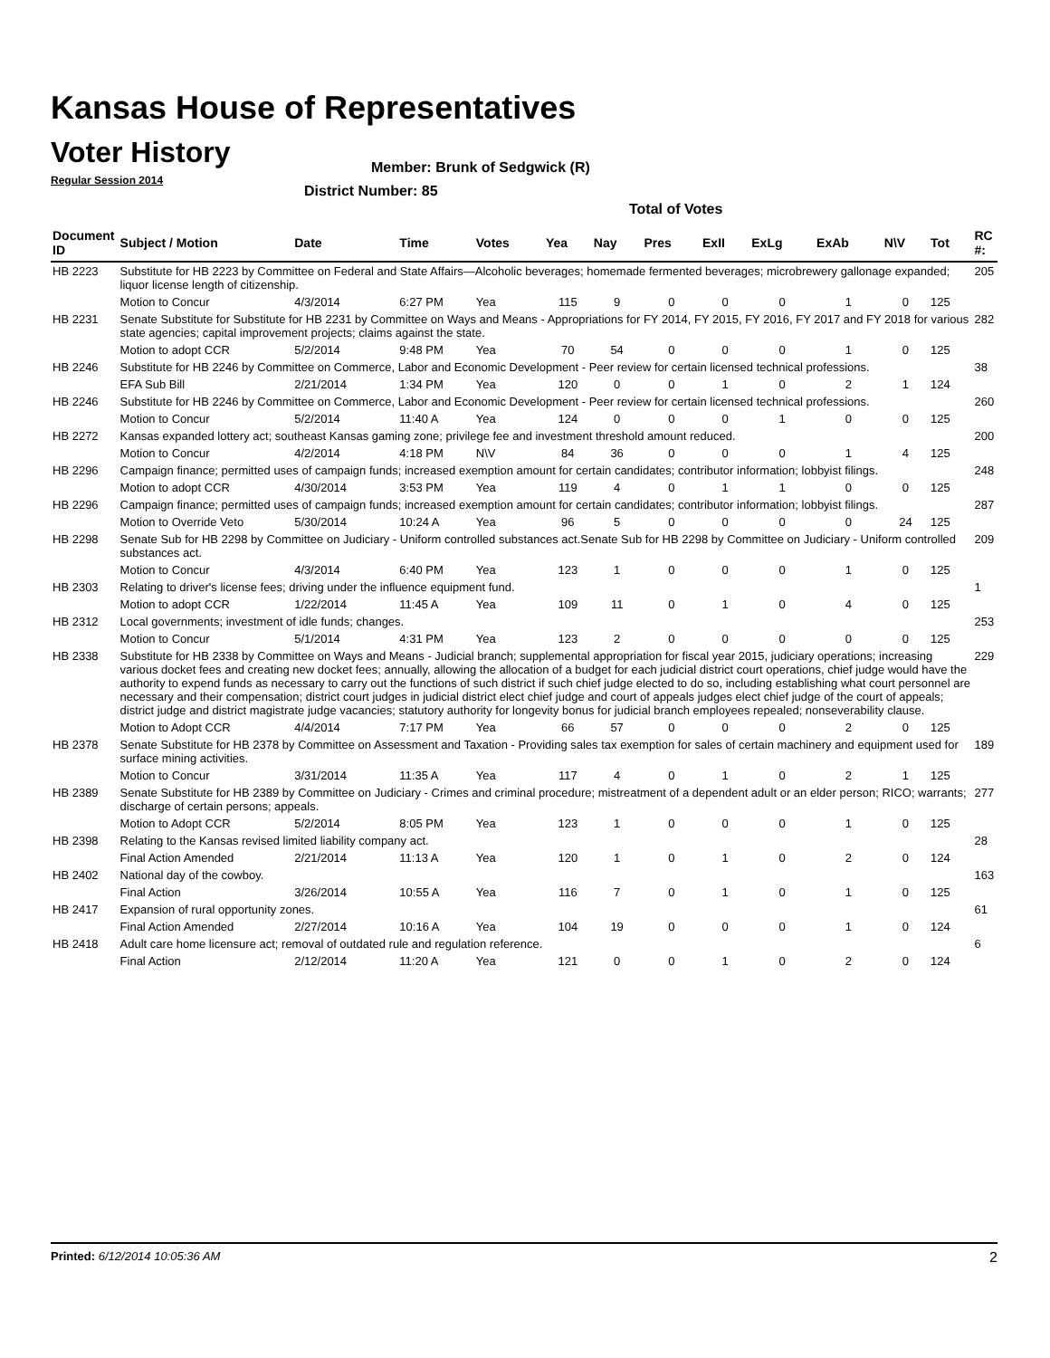Kansas House of Representatives
Voter History
Regular Session 2014
Member: Brunk of Sedgwick (R)
District Number: 85
Total of Votes
| Document ID | Subject / Motion | Date | Time | Votes | Yea | Nay | Pres | ExII | ExLg | ExAb | N\V | Tot | RC #: |
| --- | --- | --- | --- | --- | --- | --- | --- | --- | --- | --- | --- | --- | --- |
| HB 2223 | Substitute for HB 2223 by Committee on Federal and State Affairs—Alcoholic beverages; homemade fermented beverages; microbrewery gallonage expanded; liquor license length of citizenship. | | | | | | | | | | | | 205 |
| | Motion to Concur | 4/3/2014 | 6:27 PM | Yea | 115 | 9 | 0 | 0 | 0 | 1 | 0 | 125 | |
| HB 2231 | Senate Substitute for Substitute for HB 2231 by Committee on Ways and Means - Appropriations for FY 2014, FY 2015, FY 2016, FY 2017 and FY 2018 for various state agencies; capital improvement projects; claims against the state. | | | | | | | | | | | | 282 |
| | Motion to adopt CCR | 5/2/2014 | 9:48 PM | Yea | 70 | 54 | 0 | 0 | 0 | 1 | 0 | 125 | |
| HB 2246 | Substitute for HB 2246 by Committee on Commerce, Labor and Economic Development - Peer review for certain licensed technical professions. | | | | | | | | | | | | 38 |
| | EFA Sub Bill | 2/21/2014 | 1:34 PM | Yea | 120 | 0 | 0 | 1 | 0 | 2 | 1 | 124 | |
| HB 2246 | Substitute for HB 2246 by Committee on Commerce, Labor and Economic Development - Peer review for certain licensed technical professions. | | | | | | | | | | | | 260 |
| | Motion to Concur | 5/2/2014 | 11:40 A | Yea | 124 | 0 | 0 | 0 | 1 | 0 | 0 | 125 | |
| HB 2272 | Kansas expanded lottery act; southeast Kansas gaming zone; privilege fee and investment threshold amount reduced. | | | | | | | | | | | | 200 |
| | Motion to Concur | 4/2/2014 | 4:18 PM | N\V | 84 | 36 | 0 | 0 | 0 | 1 | 4 | 125 | |
| HB 2296 | Campaign finance; permitted uses of campaign funds; increased exemption amount for certain candidates; contributor information; lobbyist filings. | | | | | | | | | | | | 248 |
| | Motion to adopt CCR | 4/30/2014 | 3:53 PM | Yea | 119 | 4 | 0 | 1 | 1 | 0 | 0 | 125 | |
| HB 2296 | Campaign finance; permitted uses of campaign funds; increased exemption amount for certain candidates; contributor information; lobbyist filings. | | | | | | | | | | | | 287 |
| | Motion to Override Veto | 5/30/2014 | 10:24 A | Yea | 96 | 5 | 0 | 0 | 0 | 0 | 24 | 125 | |
| HB 2298 | Senate Sub for HB 2298 by Committee on Judiciary - Uniform controlled substances act.Senate Sub for HB 2298 by Committee on Judiciary - Uniform controlled substances act. | | | | | | | | | | | | 209 |
| | Motion to Concur | 4/3/2014 | 6:40 PM | Yea | 123 | 1 | 0 | 0 | 0 | 1 | 0 | 125 | |
| HB 2303 | Relating to driver's license fees; driving under the influence equipment fund. | | | | | | | | | | | | 1 |
| | Motion to adopt CCR | 1/22/2014 | 11:45 A | Yea | 109 | 11 | 0 | 1 | 0 | 4 | 0 | 125 | |
| HB 2312 | Local governments; investment of idle funds; changes. | | | | | | | | | | | | 253 |
| | Motion to Concur | 5/1/2014 | 4:31 PM | Yea | 123 | 2 | 0 | 0 | 0 | 0 | 0 | 125 | |
| HB 2338 | Substitute for HB 2338 by Committee on Ways and Means - Judicial branch; supplemental appropriation for fiscal year 2015, judiciary operations; increasing various docket fees and creating new docket fees; annually, allowing the allocation of a budget for each judicial district court operations, chief judge would have the authority to expend funds as necessary to carry out the functions of such district if such chief judge elected to do so, including establishing what court personnel are necessary and their compensation; district court judges in judicial district elect chief judge and court of appeals judges elect chief judge of the court of appeals; district judge and district magistrate judge vacancies; statutory authority for longevity bonus for judicial branch employees repealed; nonseverability clause. | | | | | | | | | | | | 229 |
| | Motion to Adopt CCR | 4/4/2014 | 7:17 PM | Yea | 66 | 57 | 0 | 0 | 0 | 2 | 0 | 125 | |
| HB 2378 | Senate Substitute for HB 2378 by Committee on Assessment and Taxation - Providing sales tax exemption for sales of certain machinery and equipment used for surface mining activities. | | | | | | | | | | | | 189 |
| | Motion to Concur | 3/31/2014 | 11:35 A | Yea | 117 | 4 | 0 | 1 | 0 | 2 | 1 | 125 | |
| HB 2389 | Senate Substitute for HB 2389 by Committee on Judiciary - Crimes and criminal procedure; mistreatment of a dependent adult or an elder person; RICO; warrants; discharge of certain persons; appeals. | | | | | | | | | | | | 277 |
| | Motion to Adopt CCR | 5/2/2014 | 8:05 PM | Yea | 123 | 1 | 0 | 0 | 0 | 1 | 0 | 125 | |
| HB 2398 | Relating to the Kansas revised limited liability company act. | | | | | | | | | | | | 28 |
| | Final Action Amended | 2/21/2014 | 11:13 A | Yea | 120 | 1 | 0 | 1 | 0 | 2 | 0 | 124 | |
| HB 2402 | National day of the cowboy. | | | | | | | | | | | | 163 |
| | Final Action | 3/26/2014 | 10:55 A | Yea | 116 | 7 | 0 | 1 | 0 | 1 | 0 | 125 | |
| HB 2417 | Expansion of rural opportunity zones. | | | | | | | | | | | | 61 |
| | Final Action Amended | 2/27/2014 | 10:16 A | Yea | 104 | 19 | 0 | 0 | 0 | 1 | 0 | 124 | |
| HB 2418 | Adult care home licensure act; removal of outdated rule and regulation reference. | | | | | | | | | | | | 6 |
| | Final Action | 2/12/2014 | 11:20 A | Yea | 121 | 0 | 0 | 1 | 0 | 2 | 0 | 124 | |
Printed: 6/12/2014 10:05:36 AM 2